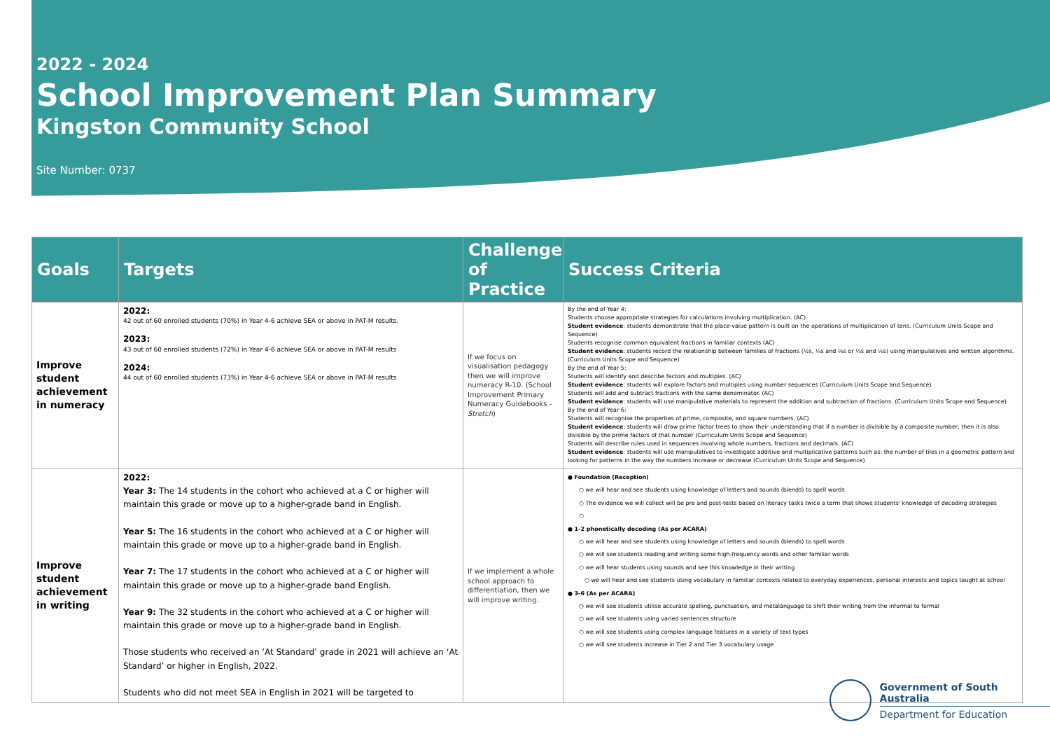2022 - 2024
School Improvement Plan Summary
Kingston Community School
Site Number: 0737
| Goals | Targets | Challenge of Practice | Success Criteria |
| --- | --- | --- | --- |
| Improve student achievement in numeracy | 2022: 42 out of 60 enrolled students (70%) in Year 4-6 achieve SEA or above in PAT-M results. 2023: 43 out of 60 enrolled students (72%) in Year 4-6 achieve SEA or above in PAT-M results 2024: 44 out of 60 enrolled students (73%) in Year 4-6 achieve SEA or above in PAT-M results | If we focus on visualisation pedagogy then we will improve numeracy R-10. (School Improvement Primary Numeracy Guidebooks - Stretch ) | By the end of Year 4: Students choose appropriate strategies for calculations involving multiplication. (AC) Student evidence : students demonstrate that the place-value pattern is built on the operations of multiplication of tens. (Curriculum Units Scope and Sequence) Students recognise common equivalent fractions in familiar contexts (AC) Student evidence : students record the relationship between families of fractions (½s, ¼s and ⅛s or ⅓s and ⅙s) using manipulatives and written algorithms. (Curriculum Units Scope and Sequence) By the end of Year 5: Students will identify and describe factors and multiples. (AC) Student evidence : students will explore factors and multiples using number sequences (Curriculum Units Scope and Sequence) Students will add and subtract fractions with the same denominator. (AC) Student evidence : students will use manipulative materials to represent the addition and subtraction of fractions. (Curriculum Units Scope and Sequence) By the end of Year 6: Students will recognise the properties of prime, composite, and square numbers. (AC) Student evidence : students will draw prime factor trees to show their understanding that if a number is divisible by a composite number, then it is also divisible by the prime factors of that number (Curriculum Units Scope and Sequence) Students will describe rules used in sequences involving whole numbers, fractions and decimals. (AC) Student evidence : students will use manipulatives to investigate additive and multiplicative patterns such as: the number of tiles in a geometric pattern and looking for patterns in the way the numbers increase or decrease (Curriculum Units Scope and Sequence) |
| Improve student achievement in writing | 2022: Year 3: The 14 students in the cohort who achieved at a C or higher will maintain this grade or move up to a higher-grade band in English. Year 5: The 16 students in the cohort who achieved at a C or higher will maintain this grade or move up to a higher-grade band in English. Year 7: The 17 students in the cohort who achieved at a C or higher will maintain this grade or move up to a higher-grade band English. Year 9: The 32 students in the cohort who achieved at a C or higher will maintain this grade or move up to a higher-grade band in English. Those students who received an ‘At Standard’ grade in 2021 will achieve an ‘At Standard’ or higher in English, 2022. Students who did not meet SEA in English in 2021 will be targeted to | If we implement a whole school approach to differentiation, then we will improve writing. | ● Foundation (Reception) ○ we will hear and see students using knowledge of letters and sounds (blends) to spell words ○ The evidence we will collect will be pre and post-tests based on literacy tasks twice a term that shows students' knowledge of decoding strategies ○ ● 1-2 phonetically decoding (As per ACARA) ○ we will hear and see students using knowledge of letters and sounds (blends) to spell words ○ we will see students reading and writing some high-frequency words and other familiar words ○ we will hear students using sounds and see this knowledge in their writing ○ we will hear and see students using vocabulary in familiar contexts related to everyday experiences, personal interests and topics taught at school ● 3-6 (As per ACARA) ○ we will see students utilise accurate spelling, punctuation, and metalanguage to shift their writing from the informal to formal ○ we will see students using varied sentences structure ○ we will see students using complex language features in a variety of text types ○ we will see students increase in Tier 2 and Tier 3 vocabulary usage |
Government of South Australia
Department for Education